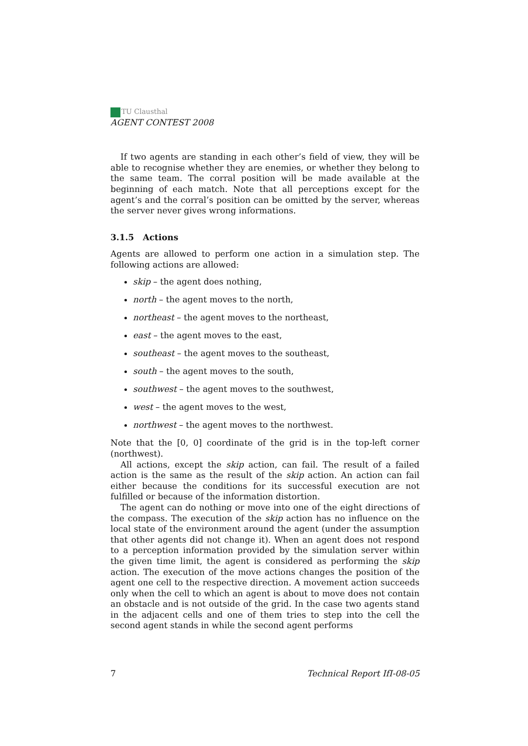TU Clausthal
AGENT CONTEST 2008
If two agents are standing in each other’s field of view, they will be able to recognise whether they are enemies, or whether they belong to the same team. The corral position will be made available at the beginning of each match. Note that all perceptions except for the agent’s and the corral’s position can be omitted by the server, whereas the server never gives wrong informations.
3.1.5 Actions
Agents are allowed to perform one action in a simulation step. The following actions are allowed:
skip – the agent does nothing,
north – the agent moves to the north,
northeast – the agent moves to the northeast,
east – the agent moves to the east,
southeast – the agent moves to the southeast,
south – the agent moves to the south,
southwest – the agent moves to the southwest,
west – the agent moves to the west,
northwest – the agent moves to the northwest.
Note that the [0, 0] coordinate of the grid is in the top-left corner (northwest).
All actions, except the skip action, can fail. The result of a failed action is the same as the result of the skip action. An action can fail either because the conditions for its successful execution are not fulfilled or because of the information distortion.
The agent can do nothing or move into one of the eight directions of the compass. The execution of the skip action has no influence on the local state of the environment around the agent (under the assumption that other agents did not change it). When an agent does not respond to a perception information provided by the simulation server within the given time limit, the agent is considered as performing the skip action. The execution of the move actions changes the position of the agent one cell to the respective direction. A movement action succeeds only when the cell to which an agent is about to move does not contain an obstacle and is not outside of the grid. In the case two agents stand in the adjacent cells and one of them tries to step into the cell the second agent stands in while the second agent performs
7 Technical Report IfI-08-05